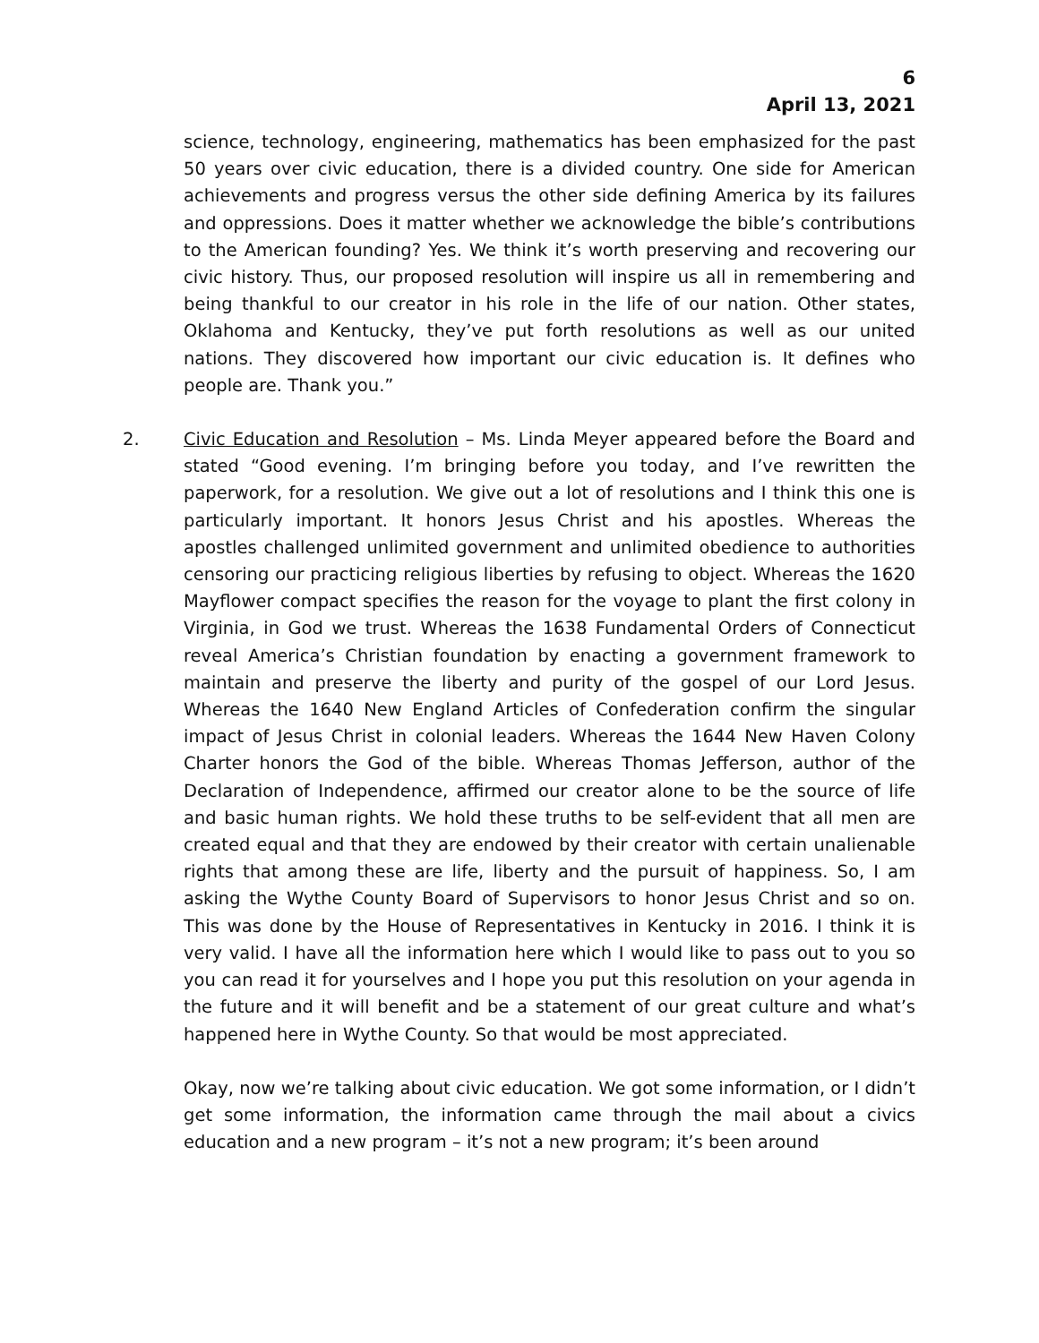6
April 13, 2021
science, technology, engineering, mathematics has been emphasized for the past 50 years over civic education, there is a divided country. One side for American achievements and progress versus the other side defining America by its failures and oppressions. Does it matter whether we acknowledge the bible’s contributions to the American founding? Yes. We think it’s worth preserving and recovering our civic history. Thus, our proposed resolution will inspire us all in remembering and being thankful to our creator in his role in the life of our nation. Other states, Oklahoma and Kentucky, they’ve put forth resolutions as well as our united nations. They discovered how important our civic education is. It defines who people are. Thank you.”
2. Civic Education and Resolution – Ms. Linda Meyer appeared before the Board and stated “Good evening. I’m bringing before you today, and I’ve rewritten the paperwork, for a resolution. We give out a lot of resolutions and I think this one is particularly important. It honors Jesus Christ and his apostles. Whereas the apostles challenged unlimited government and unlimited obedience to authorities censoring our practicing religious liberties by refusing to object. Whereas the 1620 Mayflower compact specifies the reason for the voyage to plant the first colony in Virginia, in God we trust. Whereas the 1638 Fundamental Orders of Connecticut reveal America’s Christian foundation by enacting a government framework to maintain and preserve the liberty and purity of the gospel of our Lord Jesus. Whereas the 1640 New England Articles of Confederation confirm the singular impact of Jesus Christ in colonial leaders. Whereas the 1644 New Haven Colony Charter honors the God of the bible. Whereas Thomas Jefferson, author of the Declaration of Independence, affirmed our creator alone to be the source of life and basic human rights. We hold these truths to be self-evident that all men are created equal and that they are endowed by their creator with certain unalienable rights that among these are life, liberty and the pursuit of happiness. So, I am asking the Wythe County Board of Supervisors to honor Jesus Christ and so on. This was done by the House of Representatives in Kentucky in 2016. I think it is very valid. I have all the information here which I would like to pass out to you so you can read it for yourselves and I hope you put this resolution on your agenda in the future and it will benefit and be a statement of our great culture and what’s happened here in Wythe County. So that would be most appreciated.
Okay, now we’re talking about civic education. We got some information, or I didn’t get some information, the information came through the mail about a civics education and a new program – it’s not a new program; it’s been around